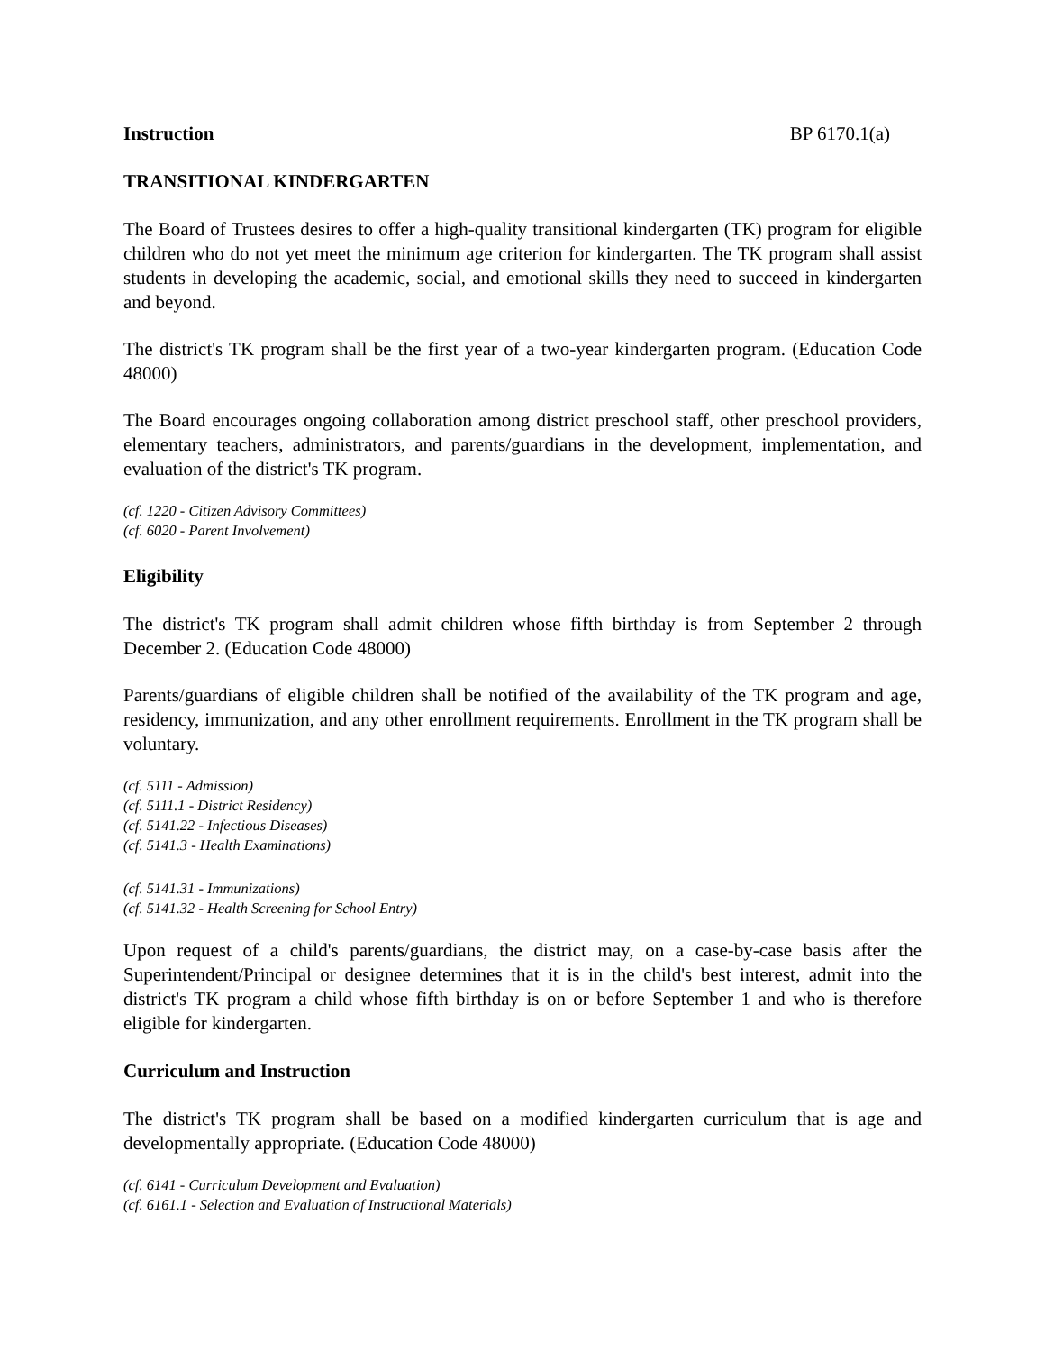Instruction BP 6170.1(a)
TRANSITIONAL KINDERGARTEN
The Board of Trustees desires to offer a high-quality transitional kindergarten (TK) program for eligible children who do not yet meet the minimum age criterion for kindergarten. The TK program shall assist students in developing the academic, social, and emotional skills they need to succeed in kindergarten and beyond.
The district's TK program shall be the first year of a two-year kindergarten program. (Education Code 48000)
The Board encourages ongoing collaboration among district preschool staff, other preschool providers, elementary teachers, administrators, and parents/guardians in the development, implementation, and evaluation of the district's TK program.
(cf. 1220 - Citizen Advisory Committees)
(cf. 6020 - Parent Involvement)
Eligibility
The district's TK program shall admit children whose fifth birthday is from September 2 through December 2. (Education Code 48000)
Parents/guardians of eligible children shall be notified of the availability of the TK program and age, residency, immunization, and any other enrollment requirements. Enrollment in the TK program shall be voluntary.
(cf. 5111 - Admission)
(cf. 5111.1 - District Residency)
(cf. 5141.22 - Infectious Diseases)
(cf. 5141.3 - Health Examinations)
(cf. 5141.31 - Immunizations)
(cf. 5141.32 - Health Screening for School Entry)
Upon request of a child's parents/guardians, the district may, on a case-by-case basis after the Superintendent/Principal or designee determines that it is in the child's best interest, admit into the district's TK program a child whose fifth birthday is on or before September 1 and who is therefore eligible for kindergarten.
Curriculum and Instruction
The district's TK program shall be based on a modified kindergarten curriculum that is age and developmentally appropriate. (Education Code 48000)
(cf. 6141 - Curriculum Development and Evaluation)
(cf. 6161.1 - Selection and Evaluation of Instructional Materials)